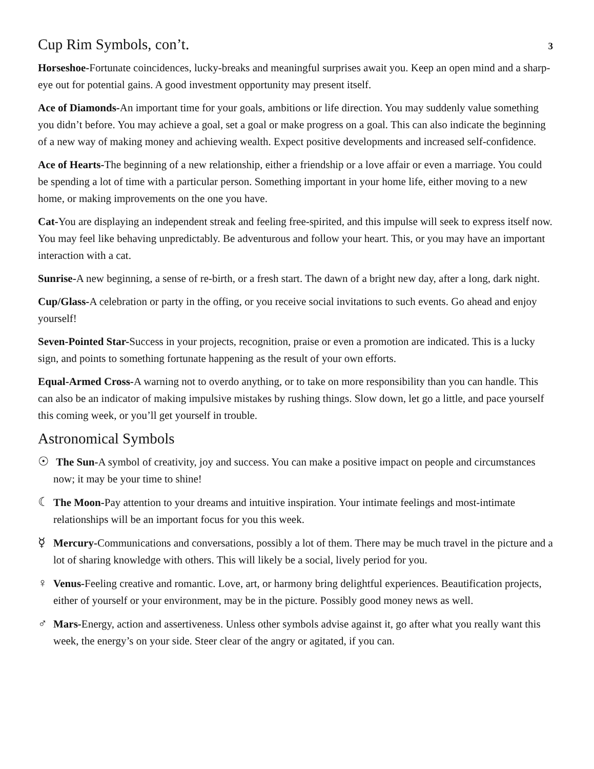Cup Rim Symbols, con’t.
3
Horseshoe-Fortunate coincidences, lucky-breaks and meaningful surprises await you. Keep an open mind and a sharp-eye out for potential gains. A good investment opportunity may present itself.
Ace of Diamonds-An important time for your goals, ambitions or life direction. You may suddenly value something you didn’t before. You may achieve a goal, set a goal or make progress on a goal. This can also indicate the beginning of a new way of making money and achieving wealth. Expect positive developments and increased self-confidence.
Ace of Hearts-The beginning of a new relationship, either a friendship or a love affair or even a marriage. You could be spending a lot of time with a particular person. Something important in your home life, either moving to a new home, or making improvements on the one you have.
Cat-You are displaying an independent streak and feeling free-spirited, and this impulse will seek to express itself now. You may feel like behaving unpredictably. Be adventurous and follow your heart. This, or you may have an important interaction with a cat.
Sunrise-A new beginning, a sense of re-birth, or a fresh start. The dawn of a bright new day, after a long, dark night.
Cup/Glass-A celebration or party in the offing, or you receive social invitations to such events. Go ahead and enjoy yourself!
Seven-Pointed Star-Success in your projects, recognition, praise or even a promotion are indicated. This is a lucky sign, and points to something fortunate happening as the result of your own efforts.
Equal-Armed Cross-A warning not to overdo anything, or to take on more responsibility than you can handle. This can also be an indicator of making impulsive mistakes by rushing things. Slow down, let go a little, and pace yourself this coming week, or you’ll get yourself in trouble.
Astronomical Symbols
☉ The Sun-A symbol of creativity, joy and success. You can make a positive impact on people and circumstances now; it may be your time to shine!
☾ The Moon-Pay attention to your dreams and intuitive inspiration. Your intimate feelings and most-intimate relationships will be an important focus for you this week.
☿ Mercury-Communications and conversations, possibly a lot of them. There may be much travel in the picture and a lot of sharing knowledge with others. This will likely be a social, lively period for you.
♀ Venus-Feeling creative and romantic. Love, art, or harmony bring delightful experiences. Beautification projects, either of yourself or your environment, may be in the picture. Possibly good money news as well.
♂ Mars-Energy, action and assertiveness. Unless other symbols advise against it, go after what you really want this week, the energy’s on your side. Steer clear of the angry or agitated, if you can.